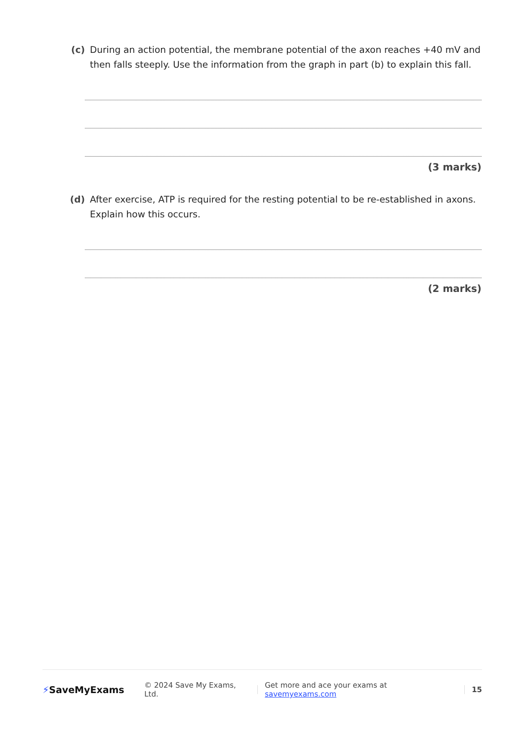(c) During an action potential, the membrane potential of the axon reaches +40 mV and then falls steeply. Use the information from the graph in part (b) to explain this fall.
(3 marks)
(d) After exercise, ATP is required for the resting potential to be re-established in axons. Explain how this occurs.
(2 marks)
⚡SaveMyExams
© 2024 Save My Exams, Ltd.
Get more and ace your exams at savemyexams.com
15